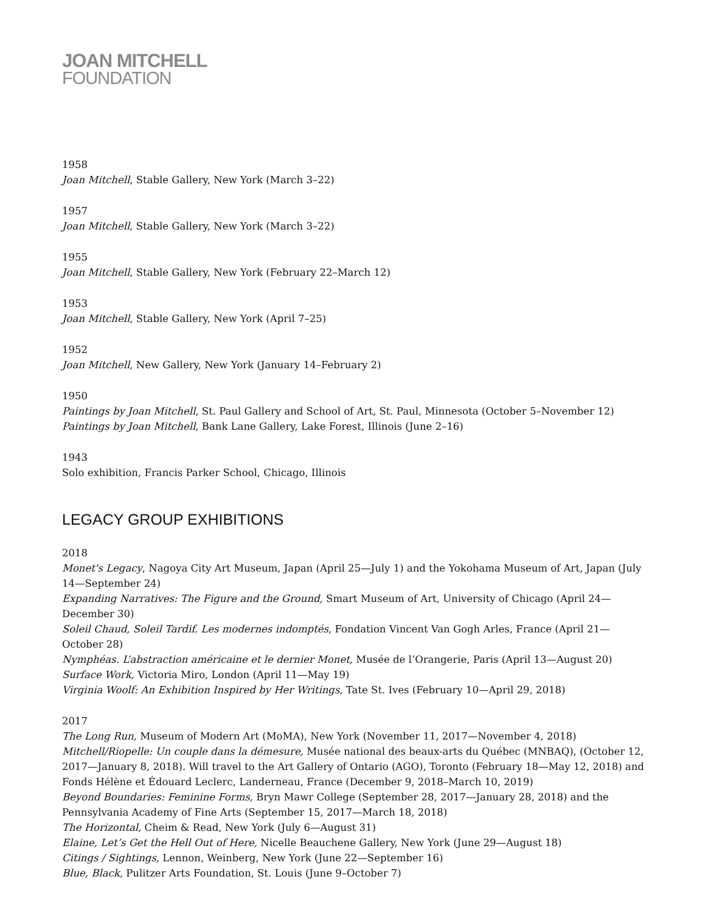JOAN MITCHELL
FOUNDATION
1958
Joan Mitchell, Stable Gallery, New York (March 3–22)
1957
Joan Mitchell, Stable Gallery, New York (March 3–22)
1955
Joan Mitchell, Stable Gallery, New York (February 22–March 12)
1953
Joan Mitchell, Stable Gallery, New York (April 7–25)
1952
Joan Mitchell, New Gallery, New York (January 14–February 2)
1950
Paintings by Joan Mitchell, St. Paul Gallery and School of Art, St. Paul, Minnesota (October 5–November 12)
Paintings by Joan Mitchell, Bank Lane Gallery, Lake Forest, Illinois (June 2–16)
1943
Solo exhibition, Francis Parker School, Chicago, Illinois
LEGACY GROUP EXHIBITIONS
2018
Monet's Legacy, Nagoya City Art Museum, Japan (April 25—July 1) and the Yokohama Museum of Art, Japan (July 14—September 24)
Expanding Narratives: The Figure and the Ground, Smart Museum of Art, University of Chicago (April 24—December 30)
Soleil Chaud, Soleil Tardif. Les modernes indomptés, Fondation Vincent Van Gogh Arles, France (April 21—October 28)
Nymphéas. L’abstraction américaine et le dernier Monet, Musée de l’Orangerie, Paris (April 13—August 20)
Surface Work, Victoria Miro, London (April 11—May 19)
Virginia Woolf: An Exhibition Inspired by Her Writings, Tate St. Ives (February 10—April 29, 2018)
2017
The Long Run, Museum of Modern Art (MoMA), New York (November 11, 2017—November 4, 2018)
Mitchell/Riopelle: Un couple dans la démesure, Musée national des beaux-arts du Québec (MNBAQ), (October 12, 2017—January 8, 2018). Will travel to the Art Gallery of Ontario (AGO), Toronto (February 18—May 12, 2018) and Fonds Hélène et Édouard Leclerc, Landerneau, France (December 9, 2018–March 10, 2019)
Beyond Boundaries: Feminine Forms, Bryn Mawr College (September 28, 2017—January 28, 2018) and the Pennsylvania Academy of Fine Arts (September 15, 2017—March 18, 2018)
The Horizontal, Cheim & Read, New York (July 6—August 31)
Elaine, Let’s Get the Hell Out of Here, Nicelle Beauchene Gallery, New York (June 29—August 18)
Citings / Sightings, Lennon, Weinberg, New York (June 22—September 16)
Blue, Black, Pulitzer Arts Foundation, St. Louis (June 9–October 7)